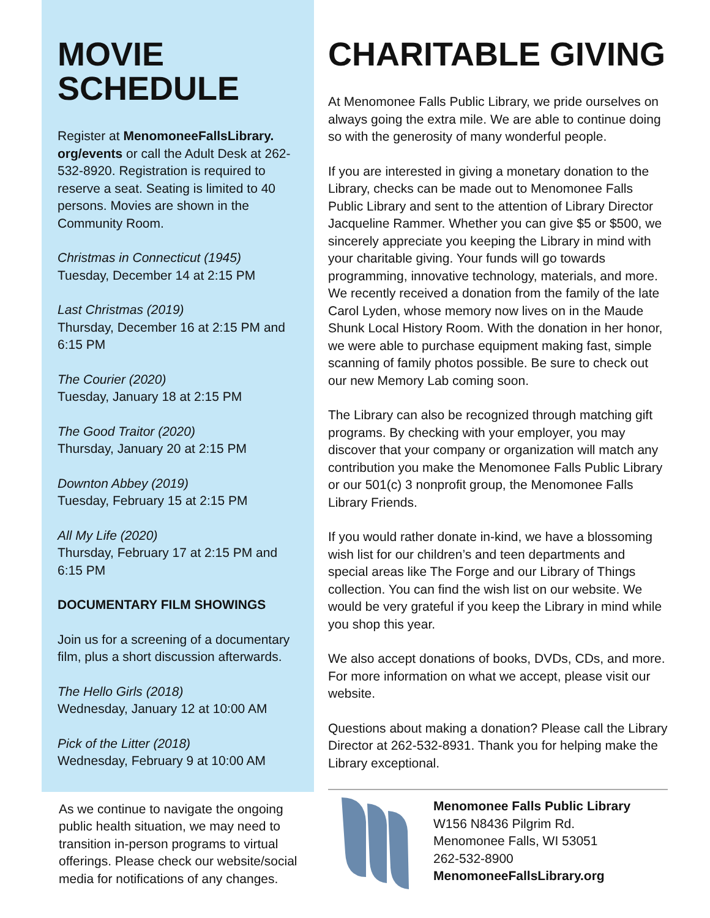MOVIE
SCHEDULE
Register at MenomoneeFallsLibrary.
org/events or call the Adult Desk at 262-532-8920. Registration is required to reserve a seat. Seating is limited to 40 persons. Movies are shown in the Community Room.
Christmas in Connecticut (1945)
Tuesday, December 14 at 2:15 PM
Last Christmas (2019)
Thursday, December 16 at 2:15 PM and 6:15 PM
The Courier (2020)
Tuesday, January 18 at 2:15 PM
The Good Traitor (2020)
Thursday, January 20 at 2:15 PM
Downton Abbey (2019)
Tuesday, February 15 at 2:15 PM
All My Life (2020)
Thursday, February 17 at 2:15 PM and 6:15 PM
DOCUMENTARY FILM SHOWINGS
Join us for a screening of a documentary film, plus a short discussion afterwards.
The Hello Girls (2018)
Wednesday, January 12 at 10:00 AM
Pick of the Litter (2018)
Wednesday, February 9 at 10:00 AM
As we continue to navigate the ongoing public health situation, we may need to transition in-person programs to virtual offerings. Please check our website/social media for notifications of any changes.
CHARITABLE GIVING
At Menomonee Falls Public Library, we pride ourselves on always going the extra mile. We are able to continue doing so with the generosity of many wonderful people.
If you are interested in giving a monetary donation to the Library, checks can be made out to Menomonee Falls Public Library and sent to the attention of Library Director Jacqueline Rammer. Whether you can give $5 or $500, we sincerely appreciate you keeping the Library in mind with your charitable giving. Your funds will go towards programming, innovative technology, materials, and more. We recently received a donation from the family of the late Carol Lyden, whose memory now lives on in the Maude Shunk Local History Room. With the donation in her honor, we were able to purchase equipment making fast, simple scanning of family photos possible. Be sure to check out our new Memory Lab coming soon.
The Library can also be recognized through matching gift programs. By checking with your employer, you may discover that your company or organization will match any contribution you make the Menomonee Falls Public Library or our 501(c) 3 nonprofit group, the Menomonee Falls Library Friends.
If you would rather donate in-kind, we have a blossoming wish list for our children’s and teen departments and special areas like The Forge and our Library of Things collection. You can find the wish list on our website. We would be very grateful if you keep the Library in mind while you shop this year.
We also accept donations of books, DVDs, CDs, and more. For more information on what we accept, please visit our website.
Questions about making a donation? Please call the Library Director at 262-532-8931. Thank you for helping make the Library exceptional.
Menomonee Falls Public Library
W156 N8436 Pilgrim Rd.
Menomonee Falls, WI 53051
262-532-8900
MenomoneeFallsLibrary.org